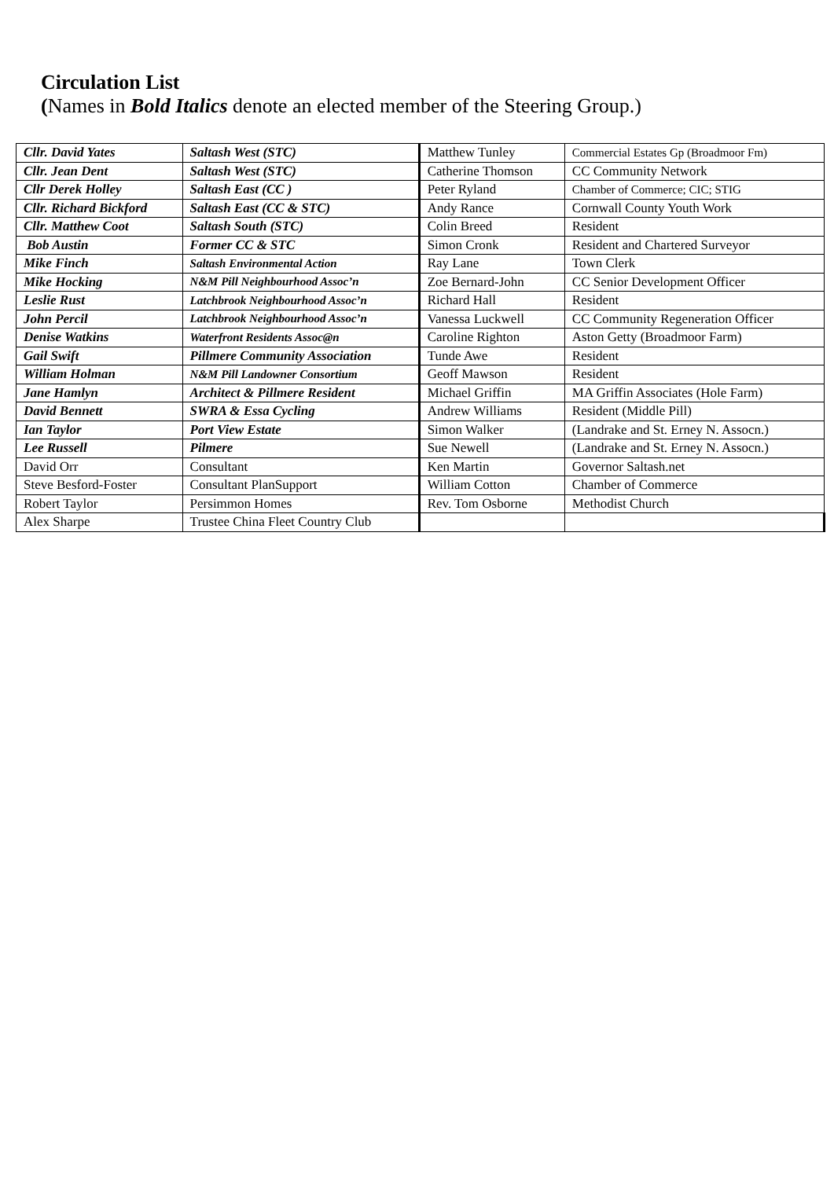Circulation List
(Names in Bold Italics denote an elected member of the Steering Group.)
| Cllr. David Yates | Saltash West (STC) | Matthew Tunley | Commercial Estates Gp (Broadmoor Fm) |
| Cllr. Jean Dent | Saltash West (STC) | Catherine Thomson | CC Community Network |
| Cllr Derek Holley | Saltash East (CC ) | Peter Ryland | Chamber of Commerce; CIC; STIG |
| Cllr. Richard Bickford | Saltash East (CC & STC) | Andy Rance | Cornwall County Youth Work |
| Cllr. Matthew Coot | Saltash South (STC) | Colin Breed | Resident |
| Bob Austin | Former CC & STC | Simon Cronk | Resident and Chartered Surveyor |
| Mike Finch | Saltash Environmental Action | Ray Lane | Town Clerk |
| Mike Hocking | N&M Pill Neighbourhood Assoc’n | Zoe Bernard-John | CC Senior Development Officer |
| Leslie Rust | Latchbrook Neighbourhood Assoc’n | Richard Hall | Resident |
| John Percil | Latchbrook Neighbourhood Assoc’n | Vanessa Luckwell | CC Community Regeneration Officer |
| Denise Watkins | Waterfront Residents Assoc@n | Caroline Righton | Aston Getty (Broadmoor Farm) |
| Gail Swift | Pillmere Community Association | Tunde Awe | Resident |
| William Holman | N&M Pill Landowner Consortium | Geoff Mawson | Resident |
| Jane Hamlyn | Architect & Pillmere Resident | Michael Griffin | MA Griffin Associates (Hole Farm) |
| David Bennett | SWRA & Essa Cycling | Andrew Williams | Resident (Middle Pill) |
| Ian Taylor | Port View Estate | Simon Walker | (Landrake and St. Erney N. Assocn.) |
| Lee Russell | Pilmere | Sue Newell | (Landrake and St. Erney N. Assocn.) |
| David Orr | Consultant | Ken Martin | Governor Saltash.net |
| Steve Besford-Foster | Consultant PlanSupport | William Cotton | Chamber of Commerce |
| Robert Taylor | Persimmon Homes | Rev. Tom Osborne | Methodist Church |
| Alex Sharpe | Trustee China Fleet Country Club | | |